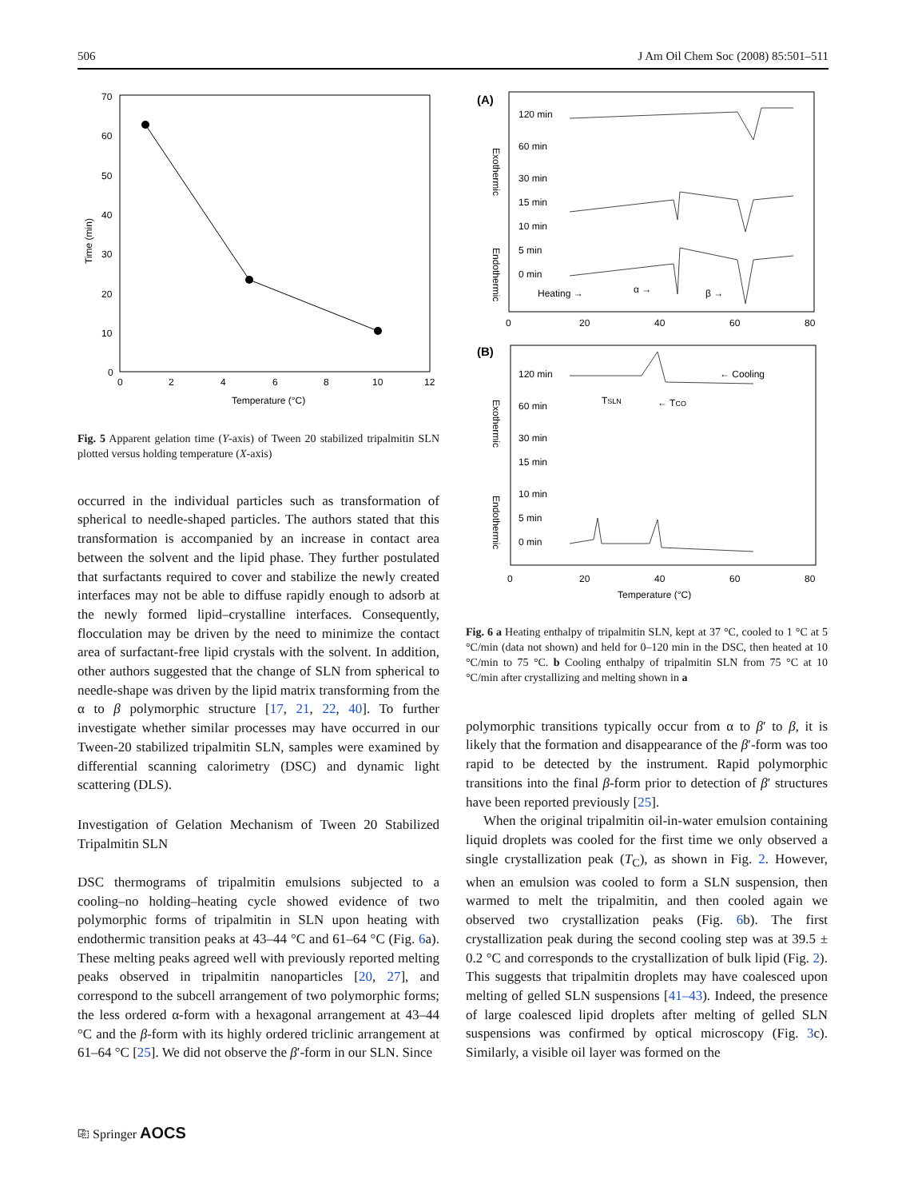506 J Am Oil Chem Soc (2008) 85:501–511
70
60
50
40
30
20
10
0
0
2
4
6
8
10
12
Temperature (°C)
Time (min)
Fig. 5 Apparent gelation time (Y-axis) of Tween 20 stabilized tripalmitin SLN plotted versus holding temperature (X-axis)
occurred in the individual particles such as transformation of spherical to needle-shaped particles. The authors stated that this transformation is accompanied by an increase in contact area between the solvent and the lipid phase. They further postulated that surfactants required to cover and stabilize the newly created interfaces may not be able to diffuse rapidly enough to adsorb at the newly formed lipid–crystalline interfaces. Consequently, flocculation may be driven by the need to minimize the contact area of surfactant-free lipid crystals with the solvent. In addition, other authors suggested that the change of SLN from spherical to needle-shape was driven by the lipid matrix transforming from the α to β polymorphic structure [17, 21, 22, 40]. To further investigate whether similar processes may have occurred in our Tween-20 stabilized tripalmitin SLN, samples were examined by differential scanning calorimetry (DSC) and dynamic light scattering (DLS).
Investigation of Gelation Mechanism of Tween 20 Stabilized Tripalmitin SLN
DSC thermograms of tripalmitin emulsions subjected to a cooling–no holding–heating cycle showed evidence of two polymorphic forms of tripalmitin in SLN upon heating with endothermic transition peaks at 43–44 °C and 61–64 °C (Fig. 6a). These melting peaks agreed well with previously reported melting peaks observed in tripalmitin nanoparticles [20, 27], and correspond to the subcell arrangement of two polymorphic forms; the less ordered α-form with a hexagonal arrangement at 43–44 °C and the β-form with its highly ordered triclinic arrangement at 61–64 °C [25]. We did not observe the β′-form in our SLN. Since
(A)
120 min
60 min
30 min
15 min
10 min
5 min
0 min
Heating →
α →
β →
Exothermic
Endothermic
0
20
40
60
80
(B)
120 min
60 min
30 min
15 min
10 min
5 min
0 min
TSLN
← TCO
← Cooling
Exothermic
Endothermic
0
20
40
60
80
Temperature (°C)
Fig. 6 a Heating enthalpy of tripalmitin SLN, kept at 37 °C, cooled to 1 °C at 5 °C/min (data not shown) and held for 0–120 min in the DSC, then heated at 10 °C/min to 75 °C. b Cooling enthalpy of tripalmitin SLN from 75 °C at 10 °C/min after crystallizing and melting shown in a
polymorphic transitions typically occur from α to β′ to β, it is likely that the formation and disappearance of the β′-form was too rapid to be detected by the instrument. Rapid polymorphic transitions into the final β-form prior to detection of β′ structures have been reported previously [25].
When the original tripalmitin oil-in-water emulsion containing liquid droplets was cooled for the first time we only observed a single crystallization peak (T<sub>C</sub>), as shown in Fig. 2. However, when an emulsion was cooled to form a SLN suspension, then warmed to melt the tripalmitin, and then cooled again we observed two crystallization peaks (Fig. 6b). The first crystallization peak during the second cooling step was at 39.5 ± 0.2 °C and corresponds to the crystallization of bulk lipid (Fig. 2). This suggests that tripalmitin droplets may have coalesced upon melting of gelled SLN suspensions [41–43). Indeed, the presence of large coalesced lipid droplets after melting of gelled SLN suspensions was confirmed by optical microscopy (Fig. 3c). Similarly, a visible oil layer was formed on the
⎘ Springer AOCS